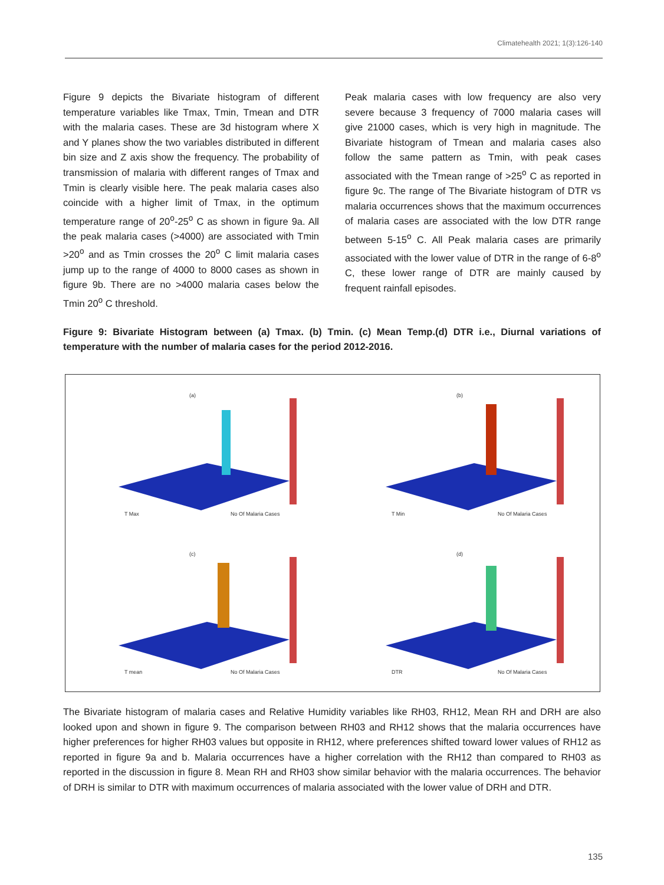Climatehealth 2021; 1(3):126-140
Figure 9 depicts the Bivariate histogram of different temperature variables like Tmax, Tmin, Tmean and DTR with the malaria cases. These are 3d histogram where X and Y planes show the two variables distributed in different bin size and Z axis show the frequency. The probability of transmission of malaria with different ranges of Tmax and Tmin is clearly visible here. The peak malaria cases also coincide with a higher limit of Tmax, in the optimum temperature range of 20<sup>o</sup>-25<sup>o</sup> C as shown in figure 9a. All the peak malaria cases (>4000) are associated with Tmin >20<sup>o</sup> and as Tmin crosses the 20<sup>o</sup> C limit malaria cases jump up to the range of 4000 to 8000 cases as shown in figure 9b. There are no >4000 malaria cases below the Tmin 20<sup>o</sup> C threshold.
Peak malaria cases with low frequency are also very severe because 3 frequency of 7000 malaria cases will give 21000 cases, which is very high in magnitude. The Bivariate histogram of Tmean and malaria cases also follow the same pattern as Tmin, with peak cases associated with the Tmean range of >25<sup>o</sup> C as reported in figure 9c. The range of The Bivariate histogram of DTR vs malaria occurrences shows that the maximum occurrences of malaria cases are associated with the low DTR range between 5-15<sup>o</sup> C. All Peak malaria cases are primarily associated with the lower value of DTR in the range of 6-8<sup>o</sup> C, these lower range of DTR are mainly caused by frequent rainfall episodes.
Figure 9: Bivariate Histogram between (a) Tmax. (b) Tmin. (c) Mean Temp.(d) DTR i.e., Diurnal variations of temperature with the number of malaria cases for the period 2012-2016.
(a)
T Max No Of Malaria Cases
(b)
T Min No Of Malaria Cases
(c)
T mean No Of Malaria Cases
(d)
DTR No Of Malaria Cases
The Bivariate histogram of malaria cases and Relative Humidity variables like RH03, RH12, Mean RH and DRH are also looked upon and shown in figure 9. The comparison between RH03 and RH12 shows that the malaria occurrences have higher preferences for higher RH03 values but opposite in RH12, where preferences shifted toward lower values of RH12 as reported in figure 9a and b. Malaria occurrences have a higher correlation with the RH12 than compared to RH03 as reported in the discussion in figure 8. Mean RH and RH03 show similar behavior with the malaria occurrences. The behavior of DRH is similar to DTR with maximum occurrences of malaria associated with the lower value of DRH and DTR.
135